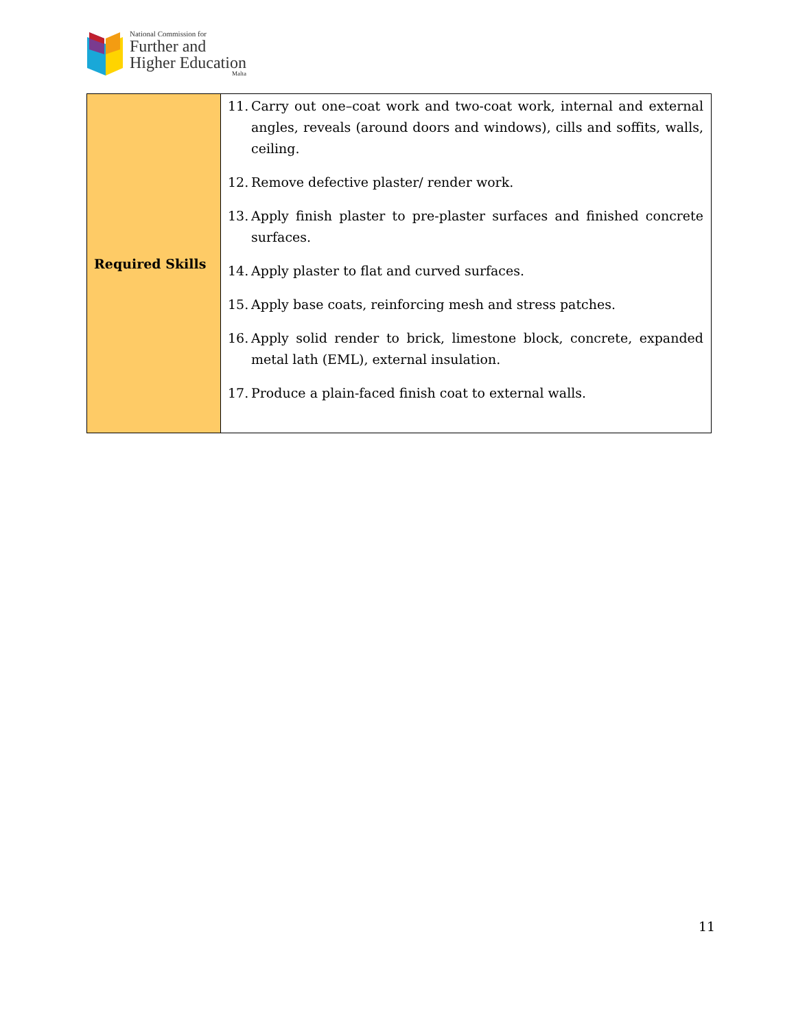National Commission for
Further and
Higher Education
Malta
| Required Skills | 11. Carry out one–coat work and two-coat work, internal and external angles, reveals (around doors and windows), cills and soffits, walls, ceiling. 12. Remove defective plaster/ render work. 13. Apply finish plaster to pre-plaster surfaces and finished concrete surfaces. 14. Apply plaster to flat and curved surfaces. 15. Apply base coats, reinforcing mesh and stress patches. 16. Apply solid render to brick, limestone block, concrete, expanded metal lath (EML), external insulation. 17. Produce a plain-faced finish coat to external walls. |
11